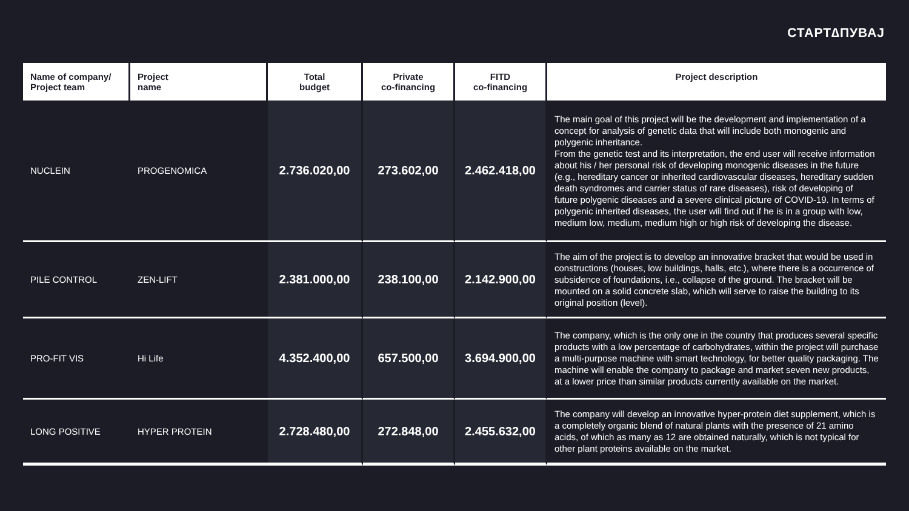СТАРТ∆ПУВАЈ
| Name of company/ Project team | Project name | Total budget | Private co-financing | FITD co-financing | Project description |
| --- | --- | --- | --- | --- | --- |
| NUCLEIN | PROGENOMICA | 2.736.020,00 | 273.602,00 | 2.462.418,00 | The main goal of this project will be the development and implementation of a concept for analysis of genetic data that will include both monogenic and polygenic inheritance. From the genetic test and its interpretation, the end user will receive information about his / her personal risk of developing monogenic diseases in the future (e.g., hereditary cancer or inherited cardiovascular diseases, hereditary sudden death syndromes and carrier status of rare diseases), risk of developing of future polygenic diseases and a severe clinical picture of COVID-19. In terms of polygenic inherited diseases, the user will find out if he is in a group with low, medium low, medium, medium high or high risk of developing the disease. |
| PILE CONTROL | ZEN-LIFT | 2.381.000,00 | 238.100,00 | 2.142.900,00 | The aim of the project is to develop an innovative bracket that would be used in constructions (houses, low buildings, halls, etc.), where there is a occurrence of subsidence of foundations, i.e., collapse of the ground. The bracket will be mounted on a solid concrete slab, which will serve to raise the building to its original position (level). |
| PRO-FIT VIS | Hi Life | 4.352.400,00 | 657.500,00 | 3.694.900,00 | The company, which is the only one in the country that produces several specific products with a low percentage of carbohydrates, within the project will purchase a multi-purpose machine with smart technology, for better quality packaging. The machine will enable the company to package and market seven new products, at a lower price than similar products currently available on the market. |
| LONG POSITIVE | HYPER PROTEIN | 2.728.480,00 | 272.848,00 | 2.455.632,00 | The company will develop an innovative hyper-protein diet supplement, which is a completely organic blend of natural plants with the presence of 21 amino acids, of which as many as 12 are obtained naturally, which is not typical for other plant proteins available on the market. |